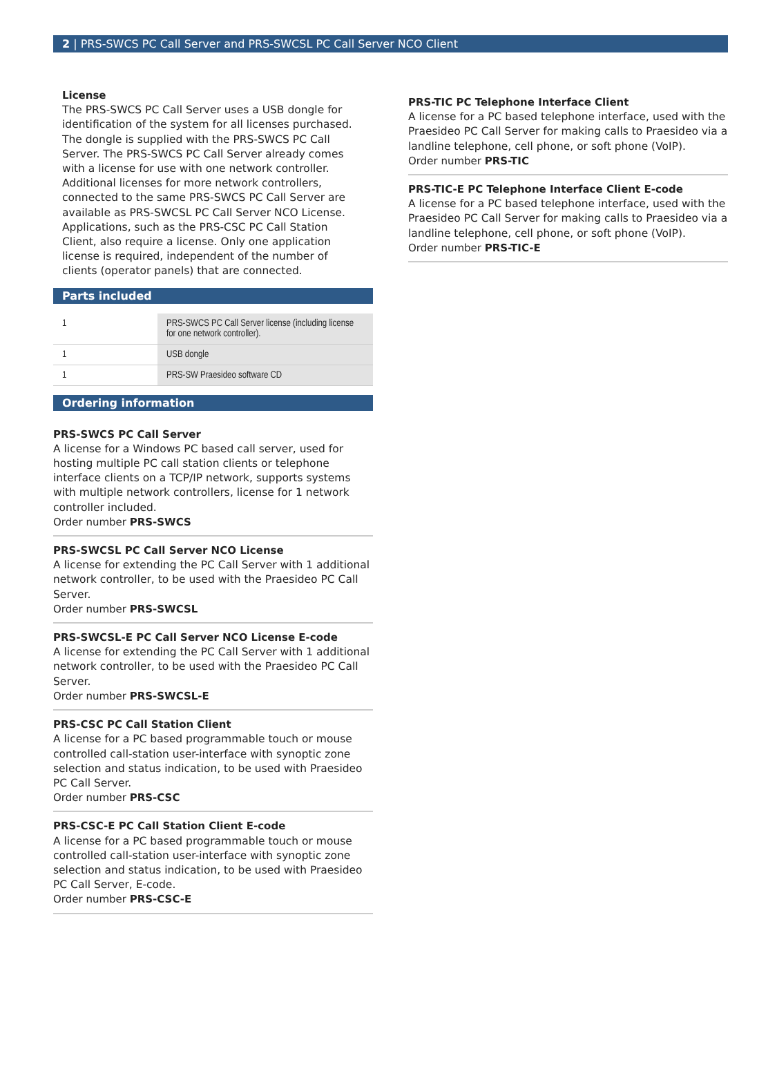2 | PRS-SWCS PC Call Server and PRS-SWCSL PC Call Server NCO Client
License
The PRS-SWCS PC Call Server uses a USB dongle for identification of the system for all licenses purchased. The dongle is supplied with the PRS-SWCS PC Call Server. The PRS-SWCS PC Call Server already comes with a license for use with one network controller. Additional licenses for more network controllers, connected to the same PRS-SWCS PC Call Server are available as PRS-SWCSL PC Call Server NCO License. Applications, such as the PRS-CSC PC Call Station Client, also require a license. Only one application license is required, independent of the number of clients (operator panels) that are connected.
Parts included
| 1 | PRS-SWCS PC Call Server license (including license for one network controller). |
| 1 | USB dongle |
| 1 | PRS-SW Praesideo software CD |
Ordering information
PRS-SWCS PC Call Server
A license for a Windows PC based call server, used for hosting multiple PC call station clients or telephone interface clients on a TCP/IP network, supports systems with multiple network controllers, license for 1 network controller included.
Order number PRS-SWCS
PRS-SWCSL PC Call Server NCO License
A license for extending the PC Call Server with 1 additional network controller, to be used with the Praesideo PC Call Server.
Order number PRS-SWCSL
PRS-SWCSL-E PC Call Server NCO License E-code
A license for extending the PC Call Server with 1 additional network controller, to be used with the Praesideo PC Call Server.
Order number PRS-SWCSL-E
PRS-CSC PC Call Station Client
A license for a PC based programmable touch or mouse controlled call-station user-interface with synoptic zone selection and status indication, to be used with Praesideo PC Call Server.
Order number PRS-CSC
PRS-CSC-E PC Call Station Client E-code
A license for a PC based programmable touch or mouse controlled call-station user-interface with synoptic zone selection and status indication, to be used with Praesideo PC Call Server, E-code.
Order number PRS-CSC-E
PRS-TIC PC Telephone Interface Client
A license for a PC based telephone interface, used with the Praesideo PC Call Server for making calls to Praesideo via a landline telephone, cell phone, or soft phone (VoIP).
Order number PRS-TIC
PRS-TIC-E PC Telephone Interface Client E-code
A license for a PC based telephone interface, used with the Praesideo PC Call Server for making calls to Praesideo via a landline telephone, cell phone, or soft phone (VoIP).
Order number PRS-TIC-E